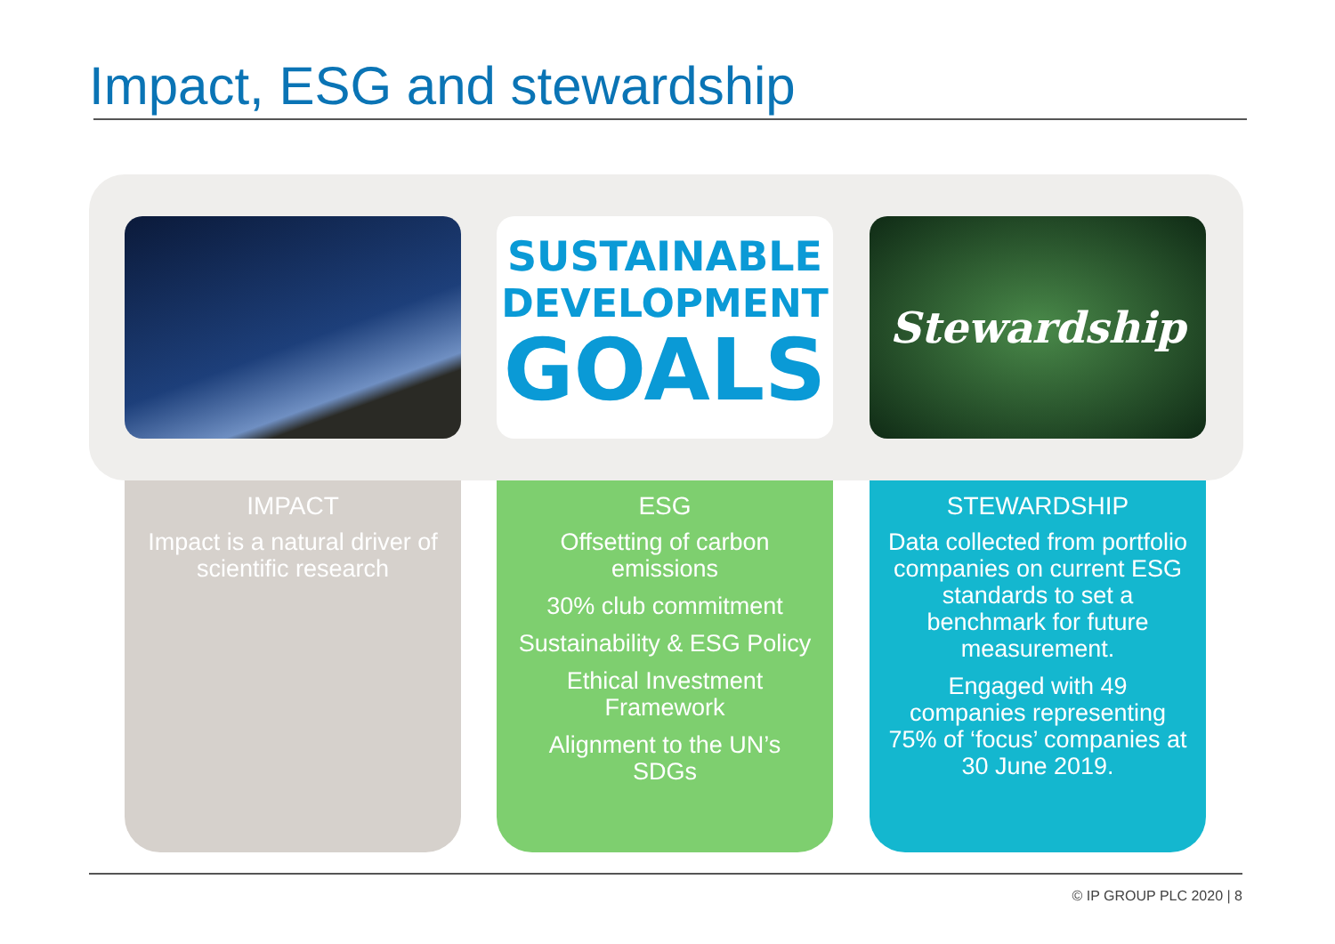Impact, ESG and stewardship
SUSTAINABLE
DEVELOPMENT
GOALS
Stewardship
IMPACT
Impact is a natural driver of scientific research
ESG
Offsetting of carbon emissions
30% club commitment
Sustainability & ESG Policy
Ethical Investment Framework
Alignment to the UN’s SDGs
STEWARDSHIP
Data collected from portfolio companies on current ESG standards to set a benchmark for future measurement.
Engaged with 49 companies representing 75% of ‘focus’ companies at 30 June 2019.
© IP GROUP PLC 2020 | 8